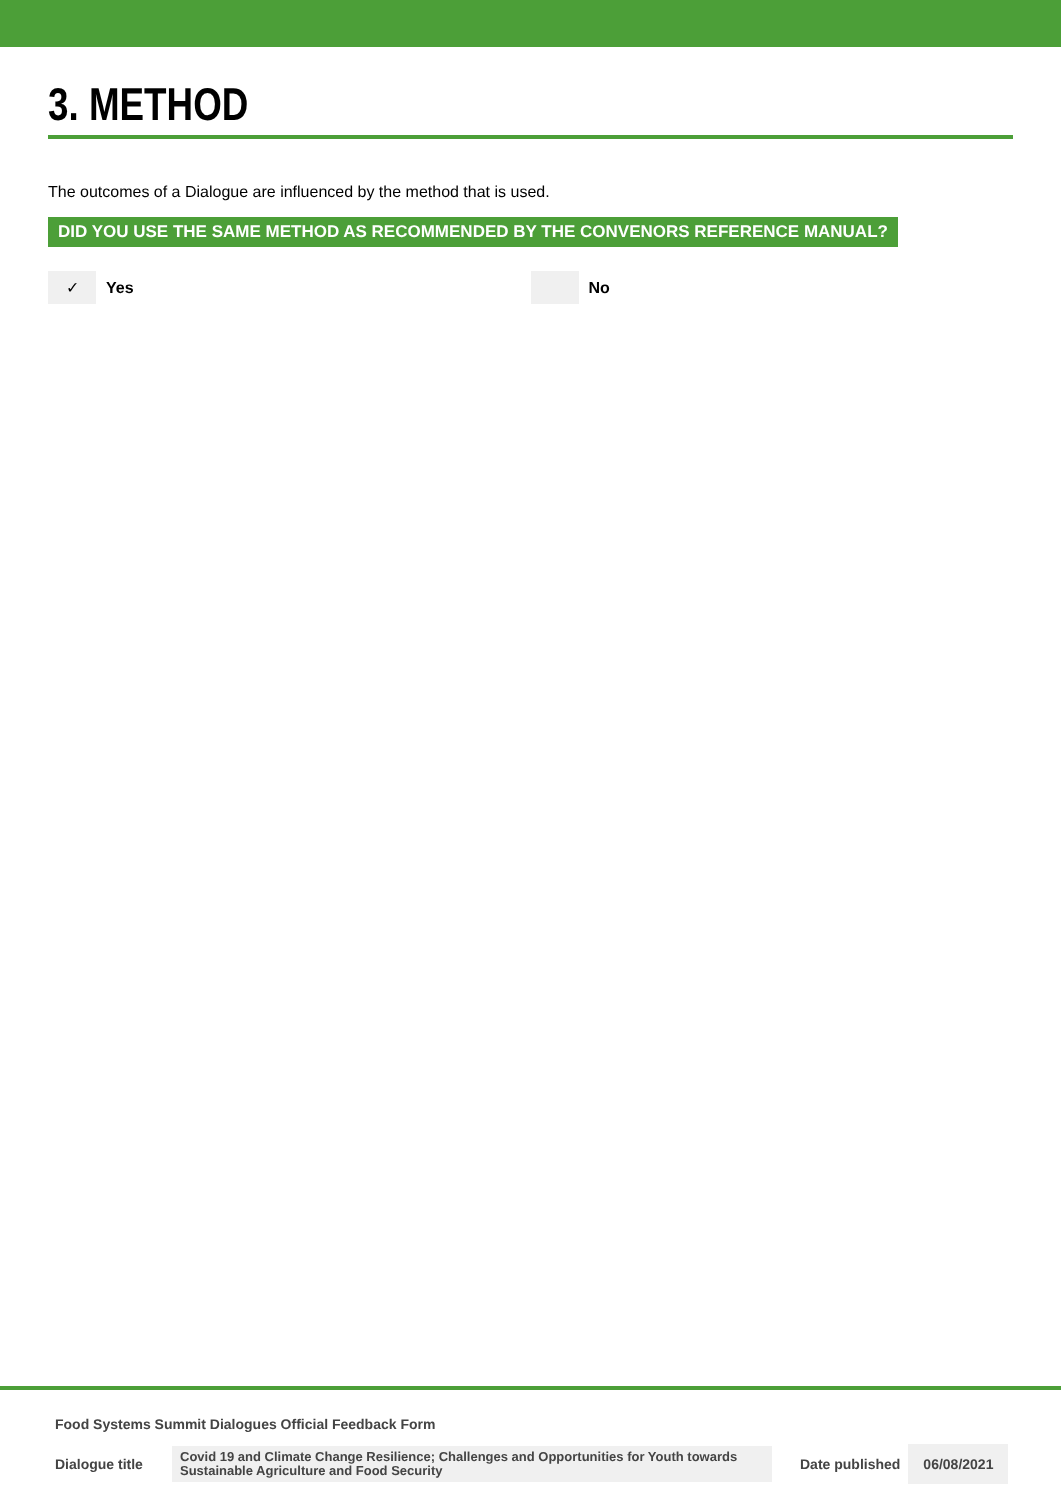3. METHOD
The outcomes of a Dialogue are influenced by the method that is used.
DID YOU USE THE SAME METHOD AS RECOMMENDED BY THE CONVENORS REFERENCE MANUAL?
✓ Yes No
Food Systems Summit Dialogues Official Feedback Form
Dialogue title Covid 19 and Climate Change Resilience; Challenges and Opportunities for Youth towards Sustainable Agriculture and Food Security Date published 06/08/2021